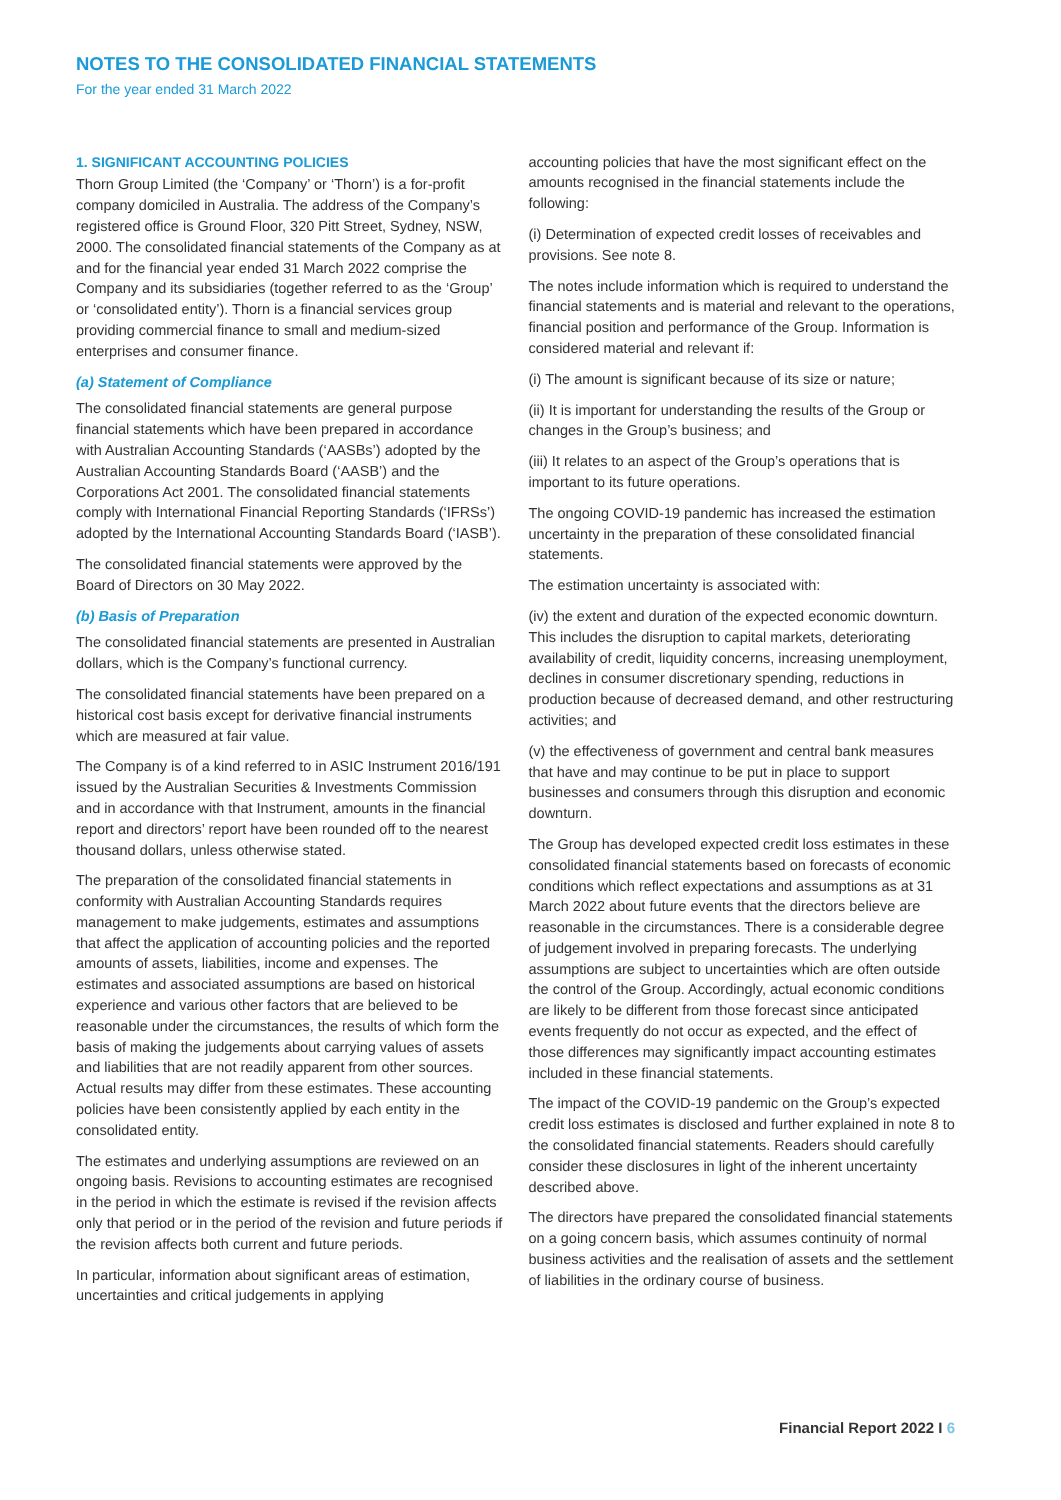NOTES TO THE CONSOLIDATED FINANCIAL STATEMENTS
For the year ended 31 March 2022
1. SIGNIFICANT ACCOUNTING POLICIES
Thorn Group Limited (the ‘Company’ or ‘Thorn’) is a for-profit company domiciled in Australia. The address of the Company’s registered office is Ground Floor, 320 Pitt Street, Sydney, NSW, 2000. The consolidated financial statements of the Company as at and for the financial year ended 31 March 2022 comprise the Company and its subsidiaries (together referred to as the ‘Group’ or ‘consolidated entity’). Thorn is a financial services group providing commercial finance to small and medium-sized enterprises and consumer finance.
(a) Statement of Compliance
The consolidated financial statements are general purpose financial statements which have been prepared in accordance with Australian Accounting Standards (‘AASBs’) adopted by the Australian Accounting Standards Board (‘AASB’) and the Corporations Act 2001. The consolidated financial statements comply with International Financial Reporting Standards (‘IFRSs’) adopted by the International Accounting Standards Board (‘IASB’).
The consolidated financial statements were approved by the Board of Directors on 30 May 2022.
(b) Basis of Preparation
The consolidated financial statements are presented in Australian dollars, which is the Company’s functional currency.
The consolidated financial statements have been prepared on a historical cost basis except for derivative financial instruments which are measured at fair value.
The Company is of a kind referred to in ASIC Instrument 2016/191 issued by the Australian Securities & Investments Commission and in accordance with that Instrument, amounts in the financial report and directors’ report have been rounded off to the nearest thousand dollars, unless otherwise stated.
The preparation of the consolidated financial statements in conformity with Australian Accounting Standards requires management to make judgements, estimates and assumptions that affect the application of accounting policies and the reported amounts of assets, liabilities, income and expenses. The estimates and associated assumptions are based on historical experience and various other factors that are believed to be reasonable under the circumstances, the results of which form the basis of making the judgements about carrying values of assets and liabilities that are not readily apparent from other sources. Actual results may differ from these estimates. These accounting policies have been consistently applied by each entity in the consolidated entity.
The estimates and underlying assumptions are reviewed on an ongoing basis. Revisions to accounting estimates are recognised in the period in which the estimate is revised if the revision affects only that period or in the period of the revision and future periods if the revision affects both current and future periods.
In particular, information about significant areas of estimation, uncertainties and critical judgements in applying
accounting policies that have the most significant effect on the amounts recognised in the financial statements include the following:
(i) Determination of expected credit losses of receivables and provisions. See note 8.
The notes include information which is required to understand the financial statements and is material and relevant to the operations, financial position and performance of the Group. Information is considered material and relevant if:
(i) The amount is significant because of its size or nature;
(ii) It is important for understanding the results of the Group or changes in the Group’s business; and
(iii) It relates to an aspect of the Group’s operations that is important to its future operations.
The ongoing COVID-19 pandemic has increased the estimation uncertainty in the preparation of these consolidated financial statements.
The estimation uncertainty is associated with:
(iv) the extent and duration of the expected economic downturn. This includes the disruption to capital markets, deteriorating availability of credit, liquidity concerns, increasing unemployment, declines in consumer discretionary spending, reductions in production because of decreased demand, and other restructuring activities; and
(v) the effectiveness of government and central bank measures that have and may continue to be put in place to support businesses and consumers through this disruption and economic downturn.
The Group has developed expected credit loss estimates in these consolidated financial statements based on forecasts of economic conditions which reflect expectations and assumptions as at 31 March 2022 about future events that the directors believe are reasonable in the circumstances. There is a considerable degree of judgement involved in preparing forecasts. The underlying assumptions are subject to uncertainties which are often outside the control of the Group. Accordingly, actual economic conditions are likely to be different from those forecast since anticipated events frequently do not occur as expected, and the effect of those differences may significantly impact accounting estimates included in these financial statements.
The impact of the COVID-19 pandemic on the Group’s expected credit loss estimates is disclosed and further explained in note 8 to the consolidated financial statements. Readers should carefully consider these disclosures in light of the inherent uncertainty described above.
The directors have prepared the consolidated financial statements on a going concern basis, which assumes continuity of normal business activities and the realisation of assets and the settlement of liabilities in the ordinary course of business.
Financial Report 2022 I 6